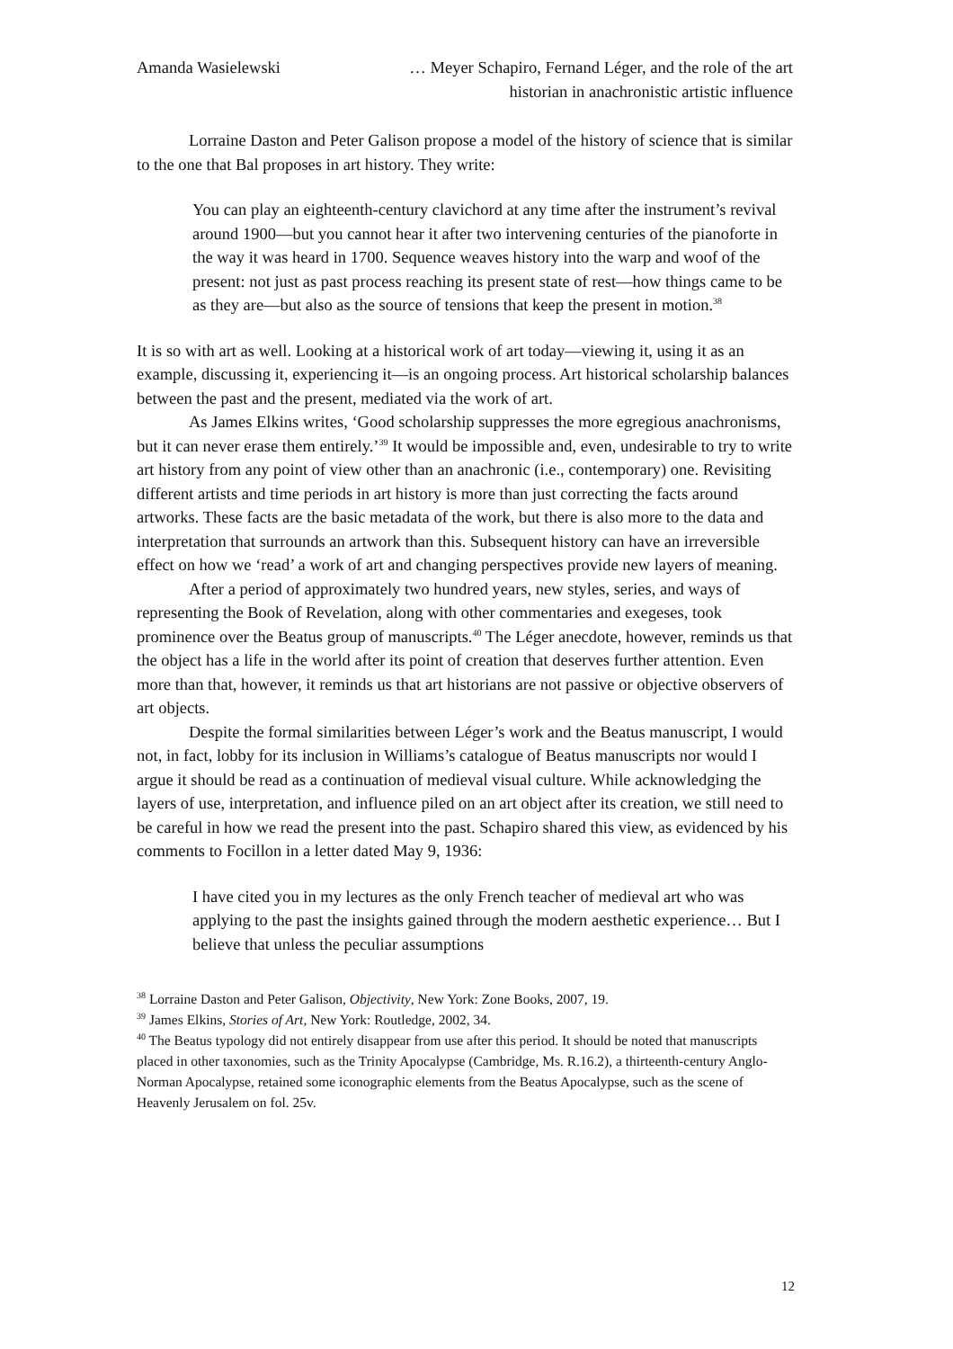Amanda Wasielewski … Meyer Schapiro, Fernand Léger, and the role of the art
historian in anachronistic artistic influence
Lorraine Daston and Peter Galison propose a model of the history of science that is similar to the one that Bal proposes in art history. They write:
You can play an eighteenth-century clavichord at any time after the instrument’s revival around 1900—but you cannot hear it after two intervening centuries of the pianoforte in the way it was heard in 1700. Sequence weaves history into the warp and woof of the present: not just as past process reaching its present state of rest—how things came to be as they are—but also as the source of tensions that keep the present in motion.<sup>38</sup>
It is so with art as well. Looking at a historical work of art today—viewing it, using it as an example, discussing it, experiencing it—is an ongoing process. Art historical scholarship balances between the past and the present, mediated via the work of art.
As James Elkins writes, ‘Good scholarship suppresses the more egregious anachronisms, but it can never erase them entirely.’<sup>39</sup> It would be impossible and, even, undesirable to try to write art history from any point of view other than an anachronic (i.e., contemporary) one. Revisiting different artists and time periods in art history is more than just correcting the facts around artworks. These facts are the basic metadata of the work, but there is also more to the data and interpretation that surrounds an artwork than this. Subsequent history can have an irreversible effect on how we ‘read’ a work of art and changing perspectives provide new layers of meaning.
After a period of approximately two hundred years, new styles, series, and ways of representing the Book of Revelation, along with other commentaries and exegeses, took prominence over the Beatus group of manuscripts.<sup>40</sup> The Léger anecdote, however, reminds us that the object has a life in the world after its point of creation that deserves further attention. Even more than that, however, it reminds us that art historians are not passive or objective observers of art objects.
Despite the formal similarities between Léger’s work and the Beatus manuscript, I would not, in fact, lobby for its inclusion in Williams’s catalogue of Beatus manuscripts nor would I argue it should be read as a continuation of medieval visual culture. While acknowledging the layers of use, interpretation, and influence piled on an art object after its creation, we still need to be careful in how we read the present into the past. Schapiro shared this view, as evidenced by his comments to Focillon in a letter dated May 9, 1936:
I have cited you in my lectures as the only French teacher of medieval art who was applying to the past the insights gained through the modern aesthetic experience… But I believe that unless the peculiar assumptions
<sup>38</sup> Lorraine Daston and Peter Galison, Objectivity, New York: Zone Books, 2007, 19.
<sup>39</sup> James Elkins, Stories of Art, New York: Routledge, 2002, 34.
<sup>40</sup> The Beatus typology did not entirely disappear from use after this period. It should be noted that manuscripts placed in other taxonomies, such as the Trinity Apocalypse (Cambridge, Ms. R.16.2), a thirteenth-century Anglo-Norman Apocalypse, retained some iconographic elements from the Beatus Apocalypse, such as the scene of Heavenly Jerusalem on fol. 25v.
12